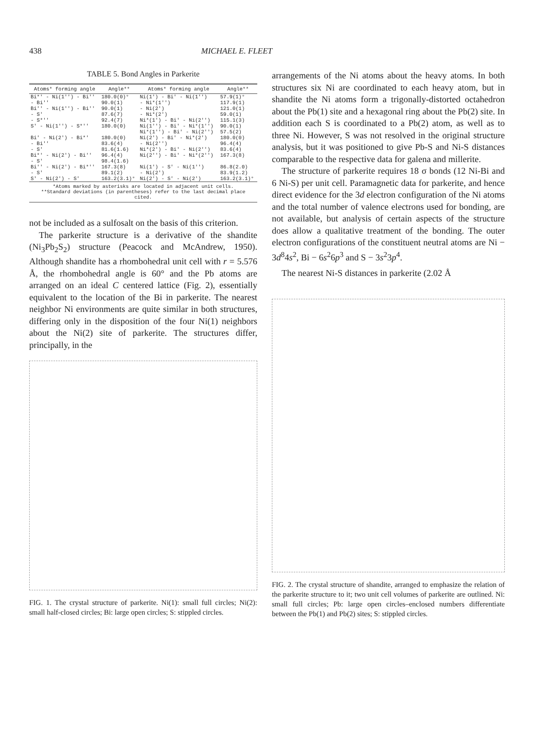438 MICHAEL E. FLEET
TABLE 5. Bond Angles in Parkerite
| Atoms* forming angle | Angle** | Atoms* forming angle | Angle** |
| --- | --- | --- | --- |
| Bi*' - Ni(1'') - Bi'' | 180.0(0)° | Ni(1') - Bi' - Ni(1'') | 57.9(1)° |
| - Bi'' | 90.0(1) | - Ni*(1'') | 117.9(1) |
| Bi'' - Ni(1'') - Bi'' | 90.0(1) | - Ni(2') | 121.0(1) |
| - S' | 87.6(7) | - Ni*(2') | 59.0(1) |
| - S*'' | 92.4(7) | Ni*(1') - Bi' - Ni(2'') | 115.1(3) |
| S' - Ni(1'') - S*'' | 180.0(0) | Ni(1'') - Bi' - Ni*(1'') | 90.0(1) |
| | | Ni*(1'') - Bi' - Ni(2'') | 57.5(2) |
| Bi' - Ni(2') - Bi*' | 180.0(0) | Ni(2') - Bi' - Ni*(2') | 180.0(0) |
| - Bi'' | 83.6(4) | - Ni(2'') | 96.4(4) |
| - S' | 81.6(1.6) | Ni*(2') - Bi' - Ni(2'') | 83.6(4) |
| Bi*' - Ni(2') - Bi'' | 96.4(4) | Ni(2'') - Bi' - Ni*(2'') | 167.3(8) |
| - S' | 98.4(1.6) | | |
| Bi'' - Ni(2') - Bi*'' | 167.3(8) | Ni(1') - S' - Ni(1'') | 86.8(2.0) |
| - S' | 89.1(2) | - Ni(2') | 83.9(1.2) |
| S' - Ni(2') - S' | 163.2(3.1)° | Ni(2') - S' - Ni(2') | 163.2(3.1)° |
*Atoms marked by asterisks are located in adjacent unit cells.
**Standard deviations (in parentheses) refer to the last decimal place cited.
not be included as a sulfosalt on the basis of this criterion.
The parkerite structure is a derivative of the shandite (Ni<sub>3</sub>Pb<sub>2</sub>S<sub>2</sub>) structure (Peacock and McAndrew, 1950). Although shandite has a rhombohedral unit cell with r = 5.576 Å, the rhombohedral angle is 60° and the Pb atoms are arranged on an ideal C centered lattice (Fig. 2), essentially equivalent to the location of the Bi in parkerite. The nearest neighbor Ni environments are quite similar in both structures, differing only in the disposition of the four Ni(1) neighbors about the Ni(2) site of parkerite. The structures differ, principally, in the
FIG. 1. The crystal structure of parkerite. Ni(1): small full circles; Ni(2): small half-closed circles; Bi: large open circles; S: stippled circles.
arrangements of the Ni atoms about the heavy atoms. In both structures six Ni are coordinated to each heavy atom, but in shandite the Ni atoms form a trigonally-distorted octahedron about the Pb(1) site and a hexagonal ring about the Pb(2) site. In addition each S is coordinated to a Pb(2) atom, as well as to three Ni. However, S was not resolved in the original structure analysis, but it was positioned to give Pb-S and Ni-S distances comparable to the respective data for galena and millerite.
The structure of parkerite requires 18 σ bonds (12 Ni-Bi and 6 Ni-S) per unit cell. Paramagnetic data for parkerite, and hence direct evidence for the 3d electron configuration of the Ni atoms and the total number of valence electrons used for bonding, are not available, but analysis of certain aspects of the structure does allow a qualitative treatment of the bonding. The outer electron configurations of the constituent neutral atoms are Ni − 3d<sup>8</sup>4s<sup>2</sup>, Bi − 6s<sup>2</sup>6p<sup>3</sup> and S − 3s<sup>2</sup>3p<sup>4</sup>.
The nearest Ni-S distances in parkerite (2.02 Å
FIG. 2. The crystal structure of shandite, arranged to emphasize the relation of the parkerite structure to it; two unit cell volumes of parkerite are outlined. Ni: small full circles; Pb: large open circles–enclosed numbers differentiate between the Pb(1) and Pb(2) sites; S: stippled circles.